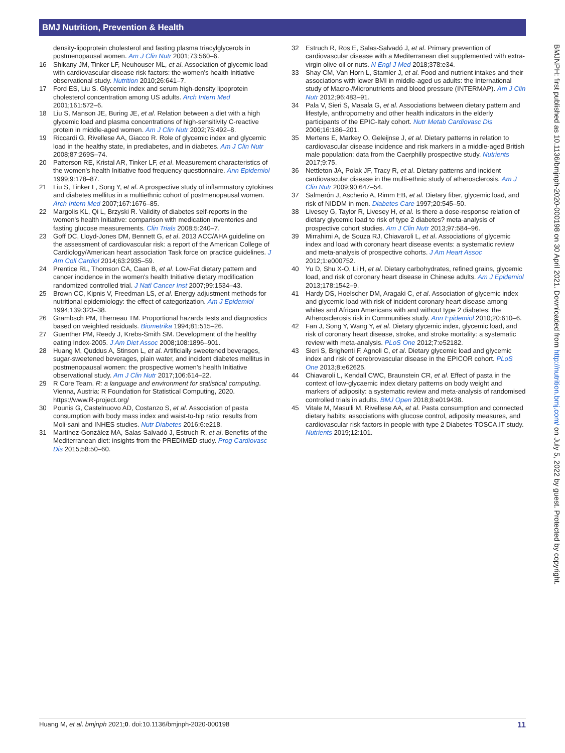BMJ Nutrition, Prevention & Health
density-lipoprotein cholesterol and fasting plasma triacylglycerols in postmenopausal women. Am J Clin Nutr 2001;73:560–6.
16 Shikany JM, Tinker LF, Neuhouser ML, et al. Association of glycemic load with cardiovascular disease risk factors: the women's health Initiative observational study. Nutrition 2010;26:641–7.
17 Ford ES, Liu S. Glycemic index and serum high-density lipoprotein cholesterol concentration among US adults. Arch Intern Med 2001;161:572–6.
18 Liu S, Manson JE, Buring JE, et al. Relation between a diet with a high glycemic load and plasma concentrations of high-sensitivity C-reactive protein in middle-aged women. Am J Clin Nutr 2002;75:492–8.
19 Riccardi G, Rivellese AA, Giacco R. Role of glycemic index and glycemic load in the healthy state, in prediabetes, and in diabetes. Am J Clin Nutr 2008;87:269S–74.
20 Patterson RE, Kristal AR, Tinker LF, et al. Measurement characteristics of the women's health Initiative food frequency questionnaire. Ann Epidemiol 1999;9:178–87.
21 Liu S, Tinker L, Song Y, et al. A prospective study of inflammatory cytokines and diabetes mellitus in a multiethnic cohort of postmenopausal women. Arch Intern Med 2007;167:1676–85.
22 Margolis KL, Qi L, Brzyski R. Validity of diabetes self-reports in the women's health Initiative: comparison with medication inventories and fasting glucose measurements. Clin Trials 2008;5:240–7.
23 Goff DC, Lloyd-Jones DM, Bennett G, et al. 2013 ACC/AHA guideline on the assessment of cardiovascular risk: a report of the American College of Cardiology/American heart association Task force on practice guidelines. J Am Coll Cardiol 2014;63:2935–59.
24 Prentice RL, Thomson CA, Caan B, et al. Low-Fat dietary pattern and cancer incidence in the women's health Initiative dietary modification randomized controlled trial. J Natl Cancer Inst 2007;99:1534–43.
25 Brown CC, Kipnis V, Freedman LS, et al. Energy adjustment methods for nutritional epidemiology: the effect of categorization. Am J Epidemiol 1994;139:323–38.
26 Grambsch PM, Therneau TM. Proportional hazards tests and diagnostics based on weighted residuals. Biometrika 1994;81:515–26.
27 Guenther PM, Reedy J, Krebs-Smith SM. Development of the healthy eating Index-2005. J Am Diet Assoc 2008;108:1896–901.
28 Huang M, Quddus A, Stinson L, et al. Artificially sweetened beverages, sugar-sweetened beverages, plain water, and incident diabetes mellitus in postmenopausal women: the prospective women's health Initiative observational study. Am J Clin Nutr 2017;106:614–22.
29 R Core Team. R: a language and environment for statistical computing. Vienna, Austria: R Foundation for Statistical Computing, 2020. https://www.R-project.org/
30 Pounis G, Castelnuovo AD, Costanzo S, et al. Association of pasta consumption with body mass index and waist-to-hip ratio: results from Moli-sani and INHES studies. Nutr Diabetes 2016;6:e218.
31 Martínez-González MA, Salas-Salvadó J, Estruch R, et al. Benefits of the Mediterranean diet: insights from the PREDIMED study. Prog Cardiovasc Dis 2015;58:50–60.
32 Estruch R, Ros E, Salas-Salvadó J, et al. Primary prevention of cardiovascular disease with a Mediterranean diet supplemented with extra-virgin olive oil or nuts. N Engl J Med 2018;378:e34.
33 Shay CM, Van Horn L, Stamler J, et al. Food and nutrient intakes and their associations with lower BMI in middle-aged us adults: the International study of Macro-/Micronutrients and blood pressure (INTERMAP). Am J Clin Nutr 2012;96:483–91.
34 Pala V, Sieri S, Masala G, et al. Associations between dietary pattern and lifestyle, anthropometry and other health indicators in the elderly participants of the EPIC-Italy cohort. Nutr Metab Cardiovasc Dis 2006;16:186–201.
35 Mertens E, Markey O, Geleijnse J, et al. Dietary patterns in relation to cardiovascular disease incidence and risk markers in a middle-aged British male population: data from the Caerphilly prospective study. Nutrients 2017;9:75.
36 Nettleton JA, Polak JF, Tracy R, et al. Dietary patterns and incident cardiovascular disease in the multi-ethnic study of atherosclerosis. Am J Clin Nutr 2009;90:647–54.
37 Salmerón J, Ascherio A, Rimm EB, et al. Dietary fiber, glycemic load, and risk of NIDDM in men. Diabetes Care 1997;20:545–50.
38 Livesey G, Taylor R, Livesey H, et al. Is there a dose-response relation of dietary glycemic load to risk of type 2 diabetes? meta-analysis of prospective cohort studies. Am J Clin Nutr 2013;97:584–96.
39 Mirrahimi A, de Souza RJ, Chiavaroli L, et al. Associations of glycemic index and load with coronary heart disease events: a systematic review and meta-analysis of prospective cohorts. J Am Heart Assoc 2012;1:e000752.
40 Yu D, Shu X-O, Li H, et al. Dietary carbohydrates, refined grains, glycemic load, and risk of coronary heart disease in Chinese adults. Am J Epidemiol 2013;178:1542–9.
41 Hardy DS, Hoelscher DM, Aragaki C, et al. Association of glycemic index and glycemic load with risk of incident coronary heart disease among whites and African Americans with and without type 2 diabetes: the Atherosclerosis risk in Communities study. Ann Epidemiol 2010;20:610–6.
42 Fan J, Song Y, Wang Y, et al. Dietary glycemic index, glycemic load, and risk of coronary heart disease, stroke, and stroke mortality: a systematic review with meta-analysis. PLoS One 2012;7:e52182.
43 Sieri S, Brighenti F, Agnoli C, et al. Dietary glycemic load and glycemic index and risk of cerebrovascular disease in the EPICOR cohort. PLoS One 2013;8:e62625.
44 Chiavaroli L, Kendall CWC, Braunstein CR, et al. Effect of pasta in the context of low-glycaemic index dietary patterns on body weight and markers of adiposity: a systematic review and meta-analysis of randomised controlled trials in adults. BMJ Open 2018;8:e019438.
45 Vitale M, Masulli M, Rivellese AA, et al. Pasta consumption and connected dietary habits: associations with glucose control, adiposity measures, and cardiovascular risk factors in people with type 2 Diabetes-TOSCA.IT study. Nutrients 2019;12:101.
BMJNPH: first published as 10.1136/bmjnph-2020-000198 on 30 April 2021. Downloaded from http://nutrition.bmj.com/ on July 5, 2022 by guest. Protected by copyright.
Huang M, et al. bmjnph 2021;0. doi:10.1136/bmjnph-2020-000198 11